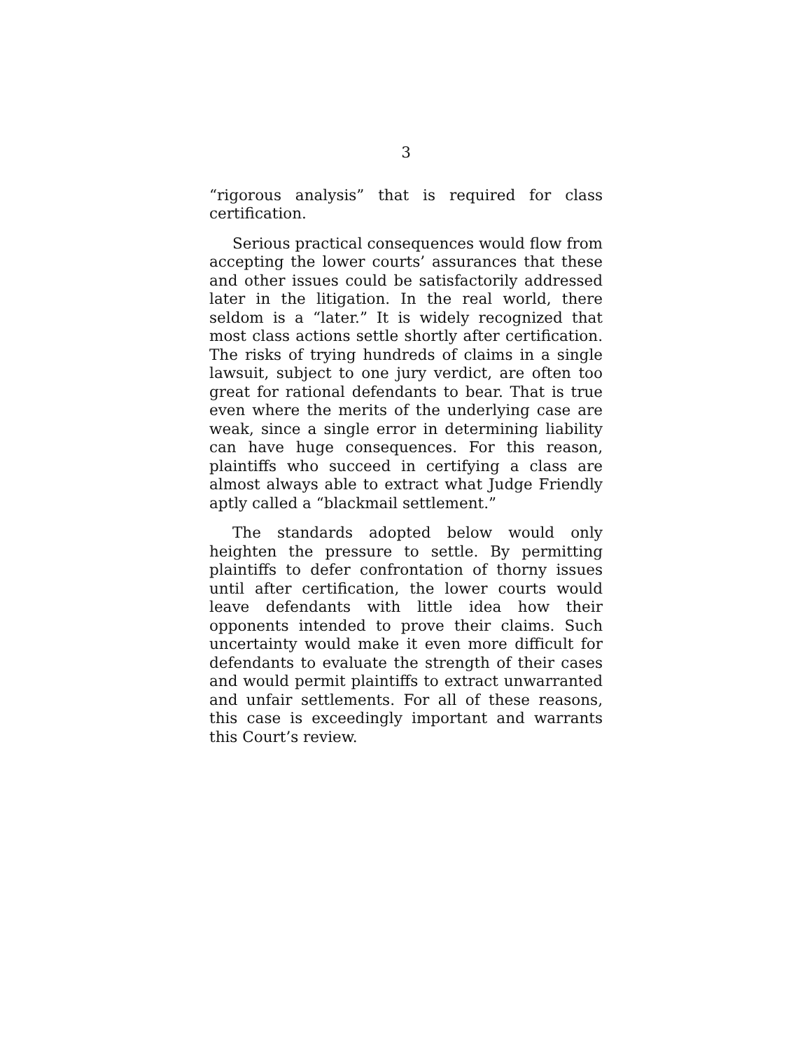3
“rigorous analysis” that is required for class certification.
Serious practical consequences would flow from accepting the lower courts’ assurances that these and other issues could be satisfactorily addressed later in the litigation. In the real world, there seldom is a “later.” It is widely recognized that most class actions settle shortly after certification. The risks of trying hundreds of claims in a single lawsuit, subject to one jury verdict, are often too great for rational defendants to bear. That is true even where the merits of the underlying case are weak, since a single error in determining liability can have huge consequences. For this reason, plaintiffs who succeed in certifying a class are almost always able to extract what Judge Friendly aptly called a “blackmail settlement.”
The standards adopted below would only heighten the pressure to settle. By permitting plaintiffs to defer confrontation of thorny issues until after certification, the lower courts would leave defendants with little idea how their opponents intended to prove their claims. Such uncertainty would make it even more difficult for defendants to evaluate the strength of their cases and would permit plaintiffs to extract unwarranted and unfair settlements. For all of these reasons, this case is exceedingly important and warrants this Court’s review.